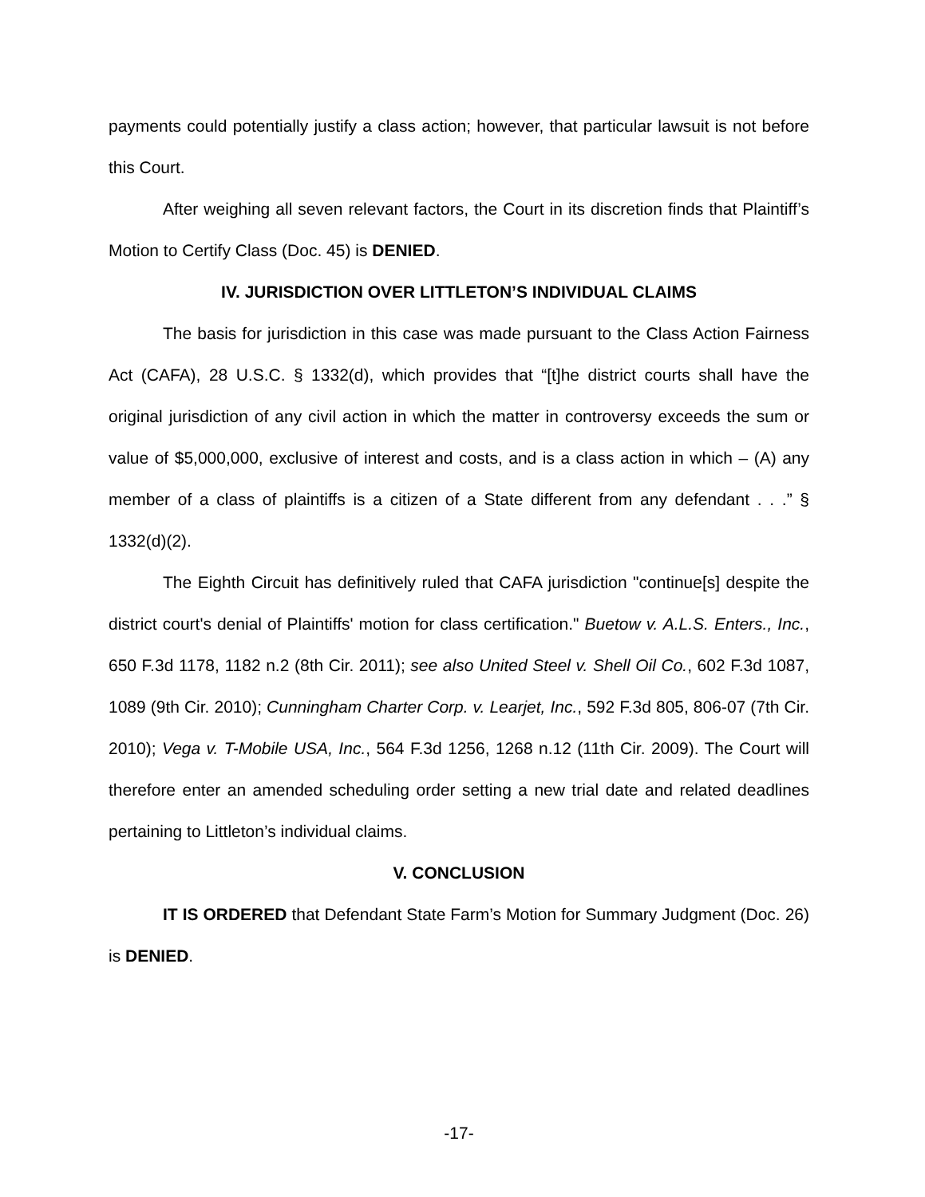payments could potentially justify a class action; however, that particular lawsuit is not before this Court.
After weighing all seven relevant factors, the Court in its discretion finds that Plaintiff’s Motion to Certify Class (Doc. 45) is DENIED.
IV. JURISDICTION OVER LITTLETON’S INDIVIDUAL CLAIMS
The basis for jurisdiction in this case was made pursuant to the Class Action Fairness Act (CAFA), 28 U.S.C. § 1332(d), which provides that “[t]he district courts shall have the original jurisdiction of any civil action in which the matter in controversy exceeds the sum or value of $5,000,000, exclusive of interest and costs, and is a class action in which – (A) any member of a class of plaintiffs is a citizen of a State different from any defendant . . .” § 1332(d)(2).
The Eighth Circuit has definitively ruled that CAFA jurisdiction "continue[s] despite the district court's denial of Plaintiffs' motion for class certification." Buetow v. A.L.S. Enters., Inc., 650 F.3d 1178, 1182 n.2 (8th Cir. 2011); see also United Steel v. Shell Oil Co., 602 F.3d 1087, 1089 (9th Cir. 2010); Cunningham Charter Corp. v. Learjet, Inc., 592 F.3d 805, 806-07 (7th Cir. 2010); Vega v. T-Mobile USA, Inc., 564 F.3d 1256, 1268 n.12 (11th Cir. 2009). The Court will therefore enter an amended scheduling order setting a new trial date and related deadlines pertaining to Littleton’s individual claims.
V. CONCLUSION
IT IS ORDERED that Defendant State Farm’s Motion for Summary Judgment (Doc. 26) is DENIED.
-17-